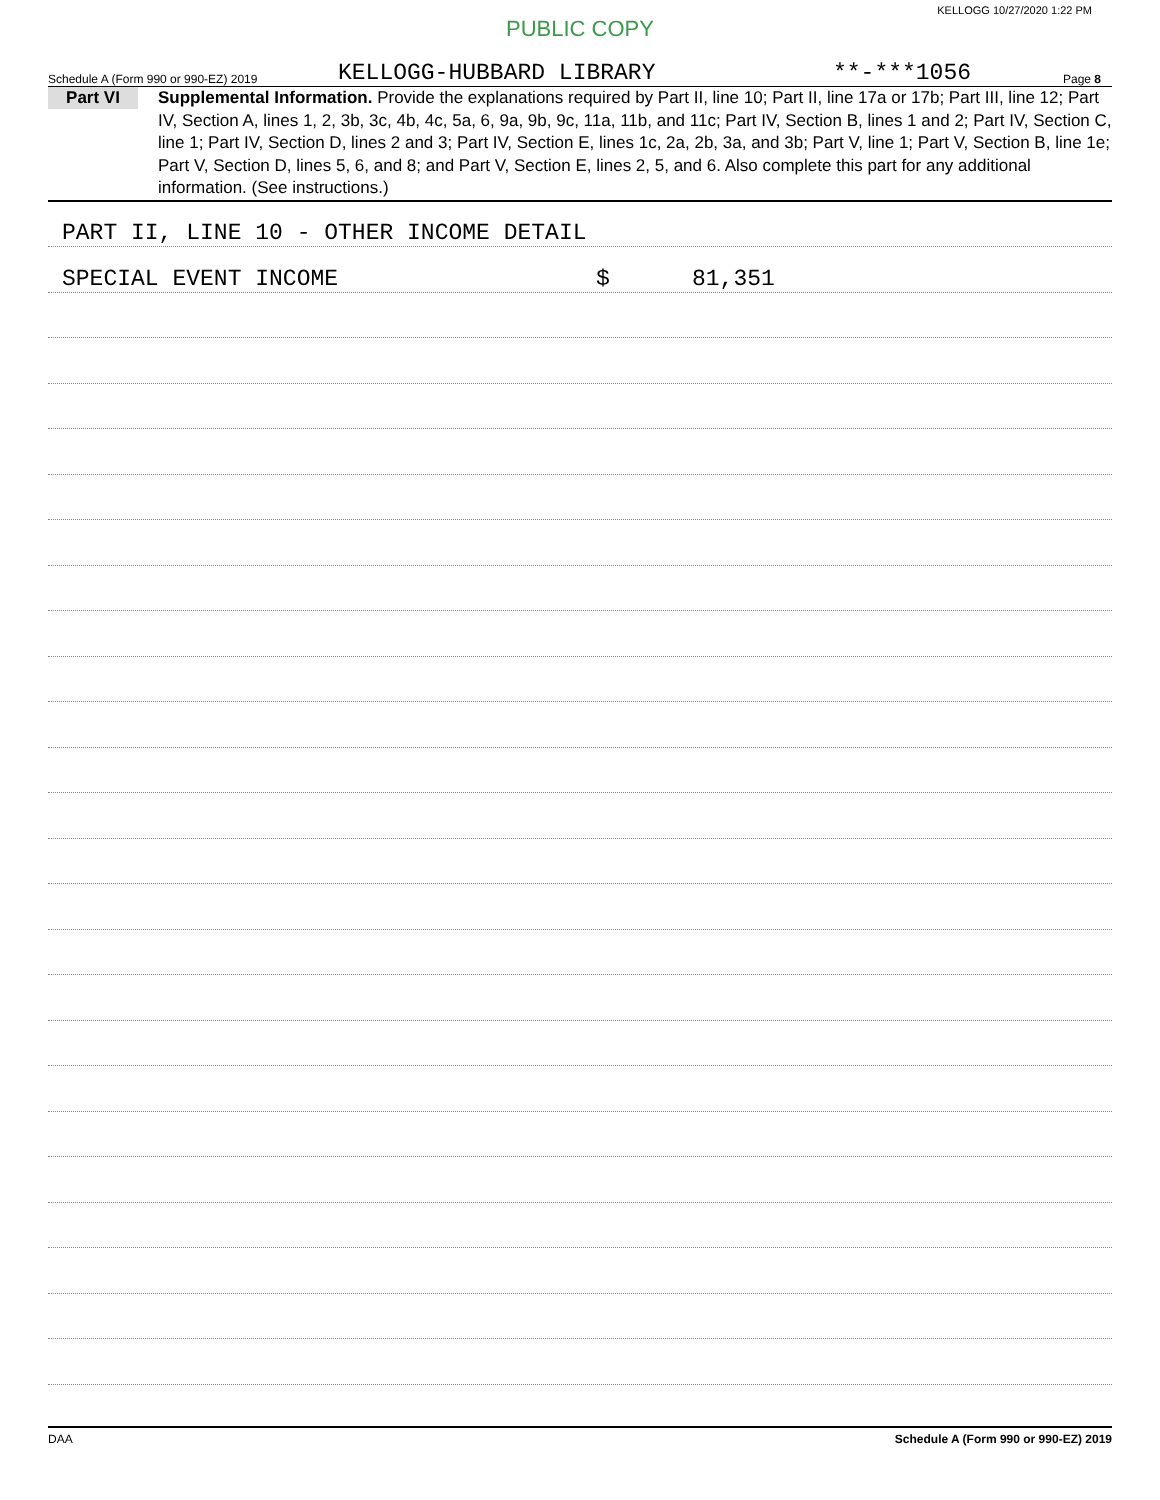KELLOGG 10/27/2020 1:22 PM
PUBLIC COPY
Schedule A (Form 990 or 990-EZ) 2019 KELLOGG-HUBBARD LIBRARY **-***1056 Page 8
Part VI
Supplemental Information. Provide the explanations required by Part II, line 10; Part II, line 17a or 17b; Part III, line 12; Part IV, Section A, lines 1, 2, 3b, 3c, 4b, 4c, 5a, 6, 9a, 9b, 9c, 11a, 11b, and 11c; Part IV, Section B, lines 1 and 2; Part IV, Section C, line 1; Part IV, Section D, lines 2 and 3; Part IV, Section E, lines 1c, 2a, 2b, 3a, and 3b; Part V, line 1; Part V, Section B, line 1e; Part V, Section D, lines 5, 6, and 8; and Part V, Section E, lines 2, 5, and 6. Also complete this part for any additional information. (See instructions.)
PART II, LINE 10 - OTHER INCOME DETAIL
SPECIAL EVENT INCOME $ 81,351
DAA Schedule A (Form 990 or 990-EZ) 2019